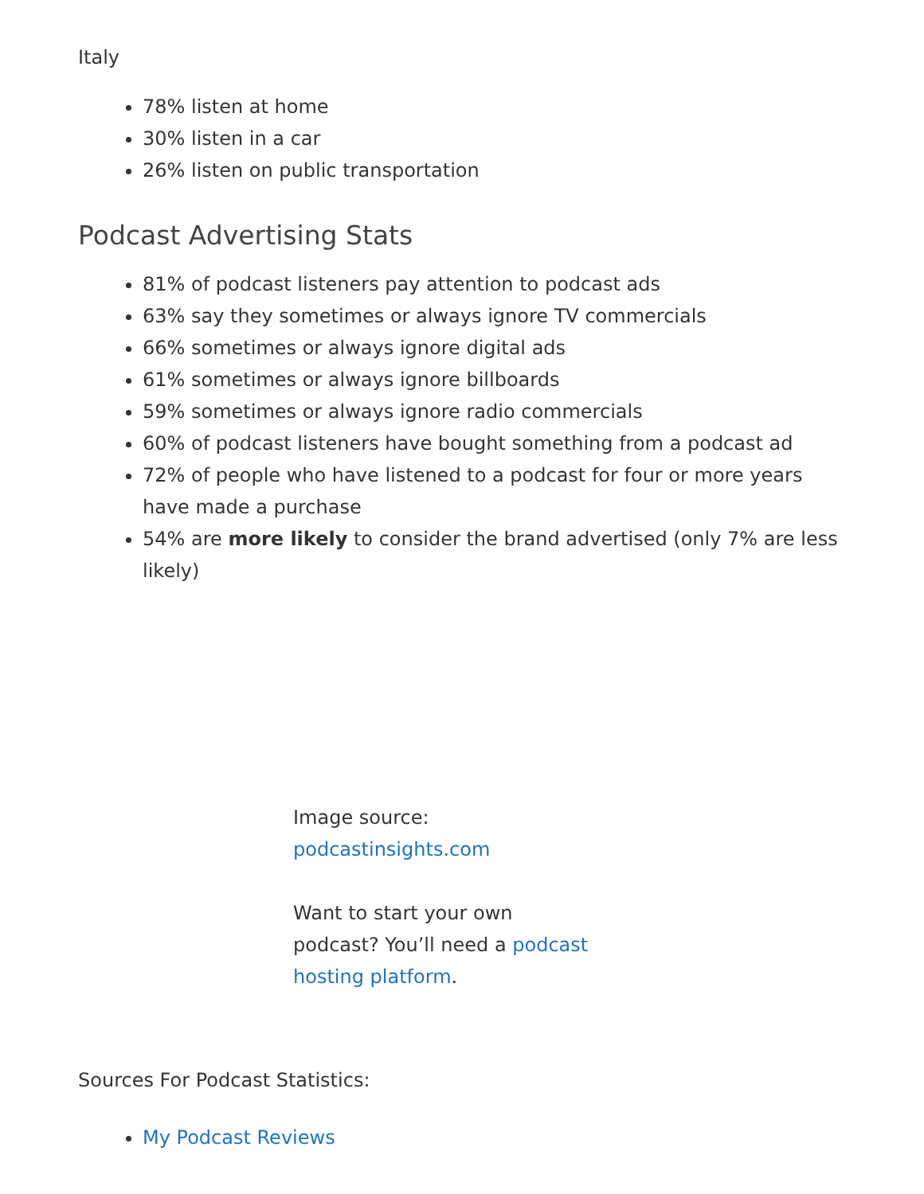Italy
78% listen at home
30% listen in a car
26% listen on public transportation
Podcast Advertising Stats
81% of podcast listeners pay attention to podcast ads
63% say they sometimes or always ignore TV commercials
66% sometimes or always ignore digital ads
61% sometimes or always ignore billboards
59% sometimes or always ignore radio commercials
60% of podcast listeners have bought something from a podcast ad
72% of people who have listened to a podcast for four or more years have made a purchase
54% are more likely to consider the brand advertised (only 7% are less likely)
Image source: podcastinsights.com
Want to start your own podcast? You’ll need a podcast hosting platform.
Sources For Podcast Statistics:
My Podcast Reviews